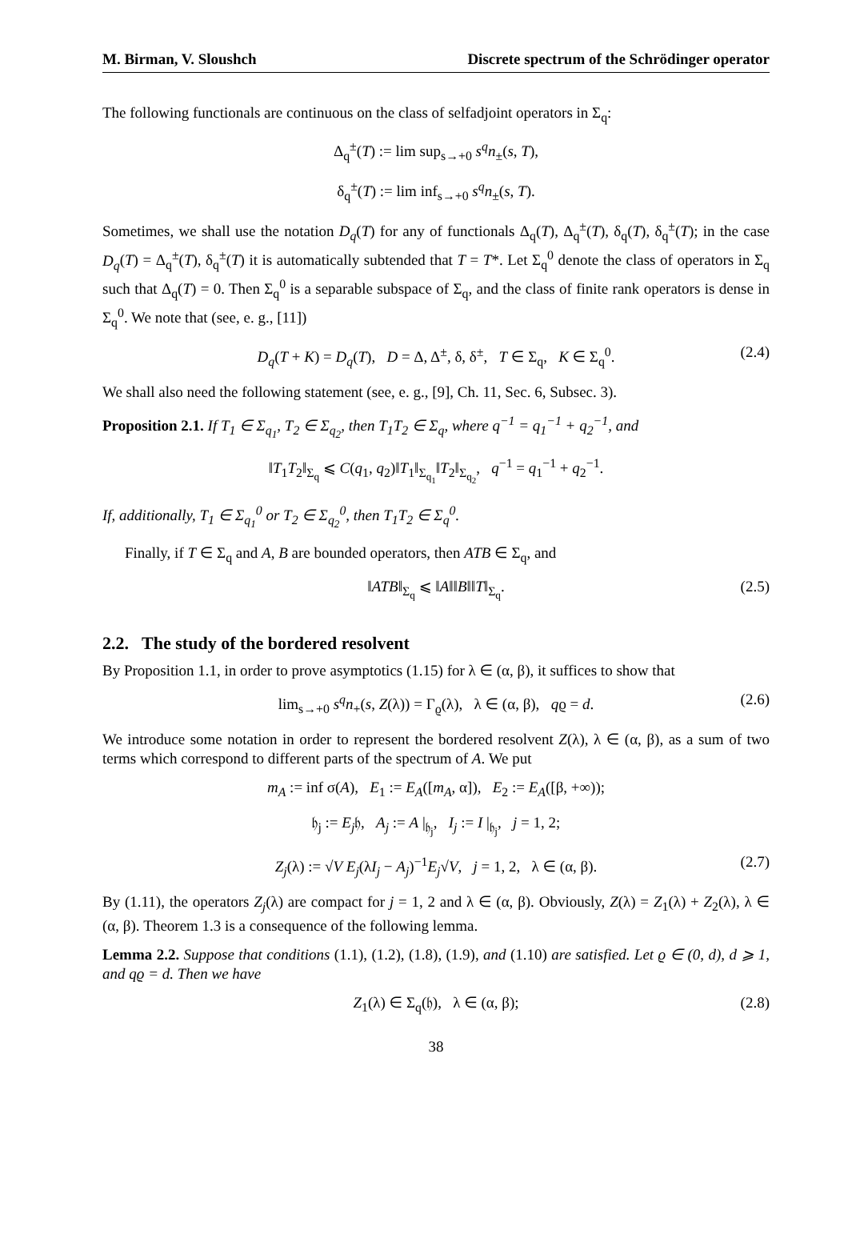M. Birman, V. Sloushch Discrete spectrum of the Schrödinger operator
The following functionals are continuous on the class of selfadjoint operators in Σ<sub>q</sub>:
Δ<sub>q</sub><sup>±</sup>(T) := lim sup<sub>s→+0</sub> s<sup>q</sup>n<sub>±</sub>(s, T),
δ<sub>q</sub><sup>±</sup>(T) := lim inf<sub>s→+0</sub> s<sup>q</sup>n<sub>±</sub>(s, T).
Sometimes, we shall use the notation D<sub>q</sub>(T) for any of functionals Δ<sub>q</sub>(T), Δ<sub>q</sub><sup>±</sup>(T), δ<sub>q</sub>(T), δ<sub>q</sub><sup>±</sup>(T); in the case D<sub>q</sub>(T) = Δ<sub>q</sub><sup>±</sup>(T), δ<sub>q</sub><sup>±</sup>(T) it is automatically subtended that T = T*. Let Σ<sub>q</sub><sup>0</sup> denote the class of operators in Σ<sub>q</sub> such that Δ<sub>q</sub>(T) = 0. Then Σ<sub>q</sub><sup>0</sup> is a separable subspace of Σ<sub>q</sub>, and the class of finite rank operators is dense in Σ<sub>q</sub><sup>0</sup>. We note that (see, e. g., [11])
D<sub>q</sub>(T + K) = D<sub>q</sub>(T), D = Δ, Δ<sup>±</sup>, δ, δ<sup>±</sup>, T ∈ Σ<sub>q</sub>, K ∈ Σ<sub>q</sub><sup>0</sup>. (2.4)
We shall also need the following statement (see, e. g., [9], Ch. 11, Sec. 6, Subsec. 3).
Proposition 2.1. If T<sub>1</sub> ∈ Σ<sub>q<sub>1</sub></sub>, T<sub>2</sub> ∈ Σ<sub>q<sub>2</sub></sub>, then T<sub>1</sub>T<sub>2</sub> ∈ Σ<sub>q</sub>, where q<sup>−1</sup> = q<sub>1</sub><sup>−1</sup> + q<sub>2</sub><sup>−1</sup>, and
‖T<sub>1</sub>T<sub>2</sub>‖<sub>Σ<sub>q</sub></sub> ⩽ C(q<sub>1</sub>, q<sub>2</sub>)‖T<sub>1</sub>‖<sub>Σ<sub>q<sub>1</sub></sub></sub>‖T<sub>2</sub>‖<sub>Σ<sub>q<sub>2</sub></sub></sub>, q<sup>−1</sup> = q<sub>1</sub><sup>−1</sup> + q<sub>2</sub><sup>−1</sup>.
If, additionally, T<sub>1</sub> ∈ Σ<sub>q<sub>1</sub></sub><sup>0</sup> or T<sub>2</sub> ∈ Σ<sub>q<sub>2</sub></sub><sup>0</sup>, then T<sub>1</sub>T<sub>2</sub> ∈ Σ<sub>q</sub><sup>0</sup>.
Finally, if T ∈ Σ<sub>q</sub> and A, B are bounded operators, then ATB ∈ Σ<sub>q</sub>, and
‖ATB‖<sub>Σ<sub>q</sub></sub> ⩽ ‖A‖‖B‖‖T‖<sub>Σ<sub>q</sub></sub>. (2.5)
2.2. The study of the bordered resolvent
By Proposition 1.1, in order to prove asymptotics (1.15) for λ ∈ (α, β), it suffices to show that
lim<sub>s→+0</sub> s<sup>q</sup>n<sub>+</sub>(s, Z(λ)) = Γ<sub>ϱ</sub>(λ), λ ∈ (α, β), qϱ = d. (2.6)
We introduce some notation in order to represent the bordered resolvent Z(λ), λ ∈ (α, β), as a sum of two terms which correspond to different parts of the spectrum of A. We put
m<sub>A</sub> := inf σ(A), E<sub>1</sub> := E<sub>A</sub>([m<sub>A</sub>, α]), E<sub>2</sub> := E<sub>A</sub>([β, +∞));
𝔥<sub>j</sub> := E<sub>j</sub>𝔥, A<sub>j</sub> := A |<sub>𝔥<sub>j</sub></sub>, I<sub>j</sub> := I |<sub>𝔥<sub>j</sub></sub>, j = 1, 2;
Z<sub>j</sub>(λ) := √V E<sub>j</sub>(λI<sub>j</sub> − A<sub>j</sub>)<sup>−1</sup>E<sub>j</sub>√V, j = 1, 2, λ ∈ (α, β). (2.7)
By (1.11), the operators Z<sub>j</sub>(λ) are compact for j = 1, 2 and λ ∈ (α, β). Obviously, Z(λ) = Z<sub>1</sub>(λ) + Z<sub>2</sub>(λ), λ ∈ (α, β). Theorem 1.3 is a consequence of the following lemma.
Lemma 2.2. Suppose that conditions (1.1), (1.2), (1.8), (1.9), and (1.10) are satisfied. Let ϱ ∈ (0, d), d ⩾ 1, and qϱ = d. Then we have
Z<sub>1</sub>(λ) ∈ Σ<sub>q</sub>(𝔥), λ ∈ (α, β); (2.8)
38